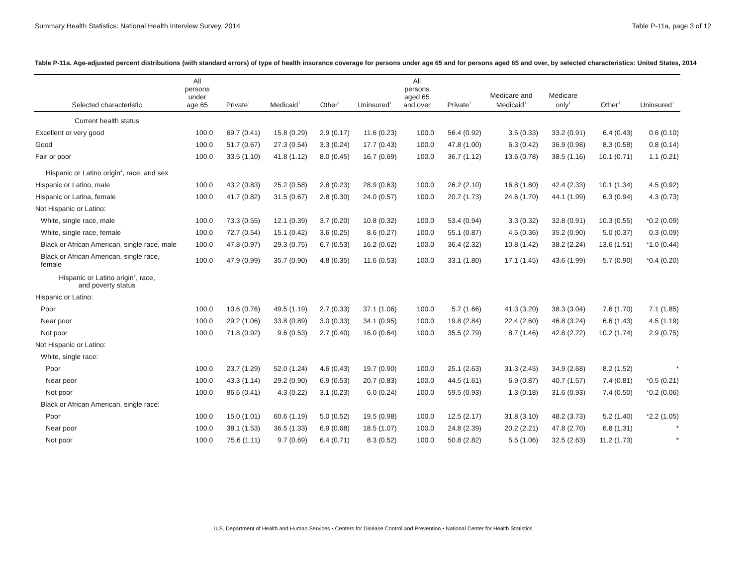Summary Health Statistics: National Health Interview Survey, 2014 Table P-11a, page 3 of 12
Table P-11a. Age-adjusted percent distributions (with standard errors) of type of health insurance coverage for persons under age 65 and for persons aged 65 and over, by selected characteristics: United States, 2014
| Selected characteristic | All persons under age 65 | Private<sup>1</sup> | Medicaid<sup>1</sup> | Other<sup>1</sup> | Uninsured<sup>1</sup> | All persons aged 65 and over | Private<sup>1</sup> | Medicare and Medicaid<sup>1</sup> | Medicare only<sup>1</sup> | Other<sup>1</sup> | Uninsured<sup>1</sup> |
| --- | --- | --- | --- | --- | --- | --- | --- | --- | --- | --- | --- |
| Current health status | | | | | | | | | | | |
| Excellent or very good | 100.0 | 69.7 (0.41) | 15.8 (0.29) | 2.9 (0.17) | 11.6 (0.23) | 100.0 | 56.4 (0.92) | 3.5 (0.33) | 33.2 (0.91) | 6.4 (0.43) | 0.6 (0.10) |
| Good | 100.0 | 51.7 (0.67) | 27.3 (0.54) | 3.3 (0.24) | 17.7 (0.43) | 100.0 | 47.8 (1.00) | 6.3 (0.42) | 36.9 (0.98) | 8.3 (0.58) | 0.8 (0.14) |
| Fair or poor | 100.0 | 33.5 (1.10) | 41.8 (1.12) | 8.0 (0.45) | 16.7 (0.69) | 100.0 | 36.7 (1.12) | 13.6 (0.78) | 38.5 (1.16) | 10.1 (0.71) | 1.1 (0.21) |
| Hispanic or Latino origin<sup>4</sup>, race, and sex | | | | | | | | | | | |
| Hispanic or Latino, male | 100.0 | 43.2 (0.83) | 25.2 (0.58) | 2.8 (0.23) | 28.9 (0.63) | 100.0 | 26.2 (2.10) | 16.8 (1.80) | 42.4 (2.33) | 10.1 (1.34) | 4.5 (0.92) |
| Hispanic or Latina, female | 100.0 | 41.7 (0.82) | 31.5 (0.67) | 2.8 (0.30) | 24.0 (0.57) | 100.0 | 20.7 (1.73) | 24.6 (1.70) | 44.1 (1.99) | 6.3 (0.94) | 4.3 (0.73) |
| Not Hispanic or Latino: | | | | | | | | | | | |
| White, single race, male | 100.0 | 73.3 (0.55) | 12.1 (0.39) | 3.7 (0.20) | 10.8 (0.32) | 100.0 | 53.4 (0.94) | 3.3 (0.32) | 32.8 (0.91) | 10.3 (0.55) | *0.2 (0.09) |
| White, single race, female | 100.0 | 72.7 (0.54) | 15.1 (0.42) | 3.6 (0.25) | 8.6 (0.27) | 100.0 | 55.1 (0.87) | 4.5 (0.36) | 35.2 (0.90) | 5.0 (0.37) | 0.3 (0.09) |
| Black or African American, single race, male | 100.0 | 47.8 (0.97) | 29.3 (0.75) | 6.7 (0.53) | 16.2 (0.62) | 100.0 | 36.4 (2.32) | 10.8 (1.42) | 38.2 (2.24) | 13.6 (1.51) | *1.0 (0.44) |
| Black or African American, single race, female | 100.0 | 47.9 (0.99) | 35.7 (0.90) | 4.8 (0.35) | 11.6 (0.53) | 100.0 | 33.1 (1.80) | 17.1 (1.45) | 43.6 (1.99) | 5.7 (0.90) | *0.4 (0.20) |
| Hispanic or Latino origin<sup>4</sup>, race, and poverty status | | | | | | | | | | | |
| Hispanic or Latino: | | | | | | | | | | | |
| Poor | 100.0 | 10.6 (0.76) | 49.5 (1.19) | 2.7 (0.33) | 37.1 (1.06) | 100.0 | 5.7 (1.66) | 41.3 (3.20) | 38.3 (3.04) | 7.6 (1.70) | 7.1 (1.85) |
| Near poor | 100.0 | 29.2 (1.06) | 33.8 (0.89) | 3.0 (0.33) | 34.1 (0.95) | 100.0 | 19.8 (2.84) | 22.4 (2.60) | 46.8 (3.24) | 6.6 (1.43) | 4.5 (1.19) |
| Not poor | 100.0 | 71.8 (0.92) | 9.6 (0.53) | 2.7 (0.40) | 16.0 (0.64) | 100.0 | 35.5 (2.79) | 8.7 (1.46) | 42.8 (2.72) | 10.2 (1.74) | 2.9 (0.75) |
| Not Hispanic or Latino: | | | | | | | | | | | |
| White, single race: | | | | | | | | | | | |
| Poor | 100.0 | 23.7 (1.29) | 52.0 (1.24) | 4.6 (0.43) | 19.7 (0.90) | 100.0 | 25.1 (2.63) | 31.3 (2.45) | 34.9 (2.68) | 8.2 (1.52) | * |
| Near poor | 100.0 | 43.3 (1.14) | 29.2 (0.90) | 6.9 (0.53) | 20.7 (0.83) | 100.0 | 44.5 (1.61) | 6.9 (0.87) | 40.7 (1.57) | 7.4 (0.81) | *0.5 (0.21) |
| Not poor | 100.0 | 86.6 (0.41) | 4.3 (0.22) | 3.1 (0.23) | 6.0 (0.24) | 100.0 | 59.5 (0.93) | 1.3 (0.18) | 31.6 (0.93) | 7.4 (0.50) | *0.2 (0.06) |
| Black or African American, single race: | | | | | | | | | | | |
| Poor | 100.0 | 15.0 (1.01) | 60.6 (1.19) | 5.0 (0.52) | 19.5 (0.98) | 100.0 | 12.5 (2.17) | 31.8 (3.10) | 48.2 (3.73) | 5.2 (1.40) | *2.2 (1.05) |
| Near poor | 100.0 | 38.1 (1.53) | 36.5 (1.33) | 6.9 (0.68) | 18.5 (1.07) | 100.0 | 24.8 (2.39) | 20.2 (2.21) | 47.8 (2.70) | 6.8 (1.31) | * |
| Not poor | 100.0 | 75.6 (1.11) | 9.7 (0.69) | 6.4 (0.71) | 8.3 (0.52) | 100.0 | 50.8 (2.82) | 5.5 (1.06) | 32.5 (2.63) | 11.2 (1.73) | * |
U.S. Department of Health and Human Services • Centers for Disease Control and Prevention • National Center for Health Statistics